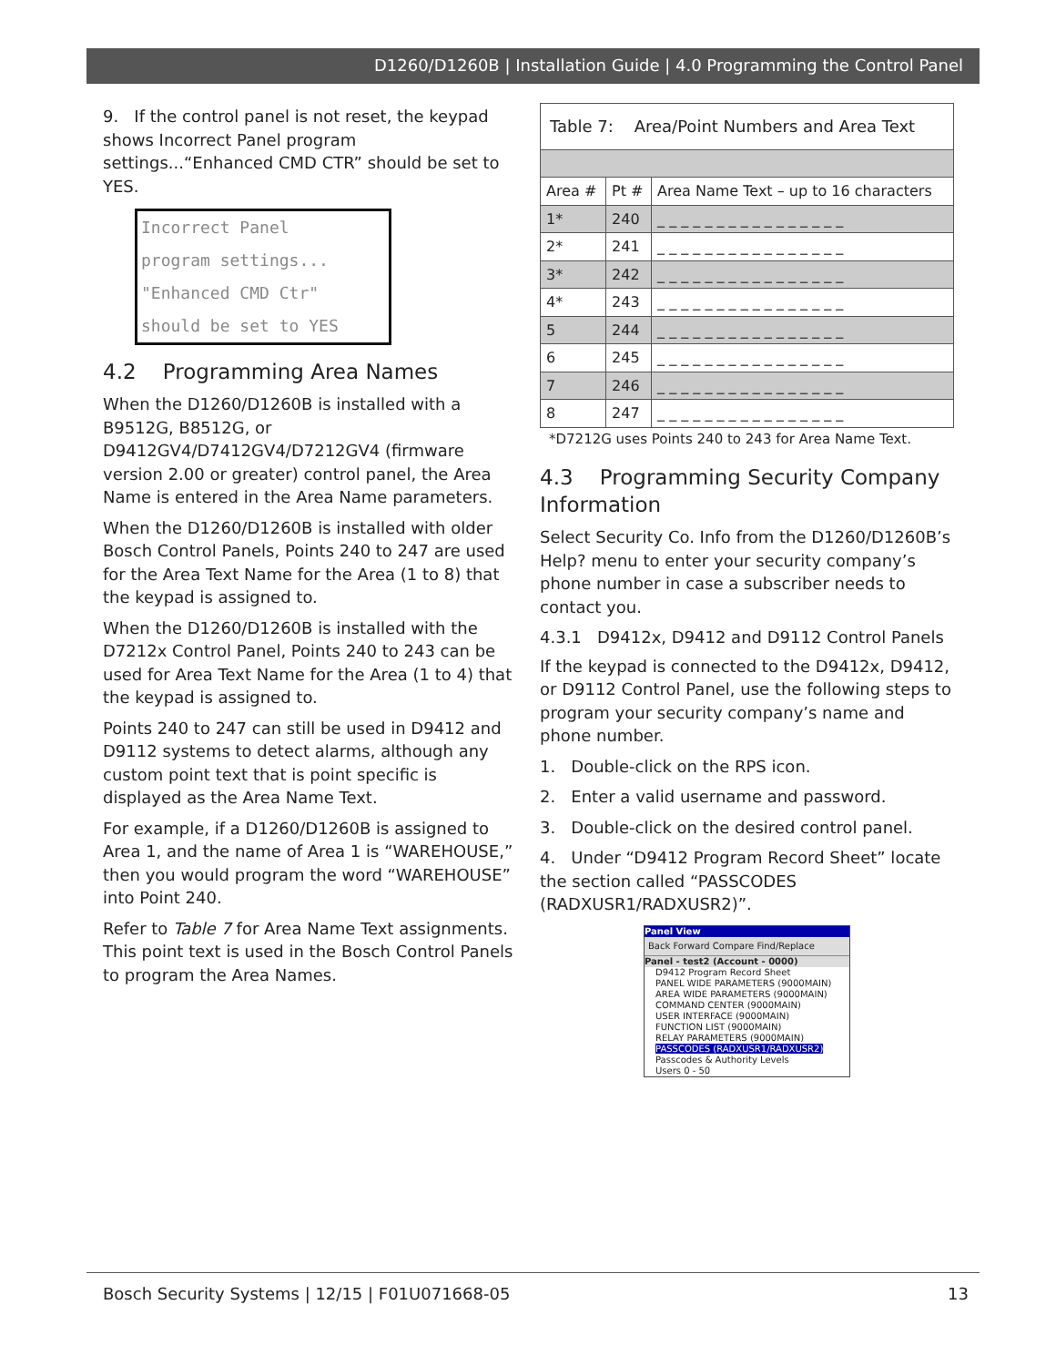D1260/D1260B | Installation Guide | 4.0 Programming the Control Panel
9. If the control panel is not reset, the keypad shows Incorrect Panel program settings...“Enhanced CMD CTR” should be set to YES.
Incorrect Panel
program settings...
"Enhanced CMD Ctr"
should be set to YES
4.2 Programming Area Names
When the D1260/D1260B is installed with a B9512G, B8512G, or D9412GV4/D7412GV4/D7212GV4 (firmware version 2.00 or greater) control panel, the Area Name is entered in the Area Name parameters.
When the D1260/D1260B is installed with older Bosch Control Panels, Points 240 to 247 are used for the Area Text Name for the Area (1 to 8) that the keypad is assigned to.
When the D1260/D1260B is installed with the D7212x Control Panel, Points 240 to 243 can be used for Area Text Name for the Area (1 to 4) that the keypad is assigned to.
Points 240 to 247 can still be used in D9412 and D9112 systems to detect alarms, although any custom point text that is point specific is displayed as the Area Name Text.
For example, if a D1260/D1260B is assigned to Area 1, and the name of Area 1 is “WAREHOUSE,” then you would program the word “WAREHOUSE” into Point 240.
Refer to Table 7 for Area Name Text assignments. This point text is used in the Bosch Control Panels to program the Area Names.
| Table 7: Area/Point Numbers and Area Text | | |
| Area # | Pt # | Area Name Text – up to 16 characters |
| 1* | 240 | _ _ _ _ _ _ _ _ _ _ _ _ _ _ _ _ |
| 2* | 241 | _ _ _ _ _ _ _ _ _ _ _ _ _ _ _ _ |
| 3* | 242 | _ _ _ _ _ _ _ _ _ _ _ _ _ _ _ _ |
| 4* | 243 | _ _ _ _ _ _ _ _ _ _ _ _ _ _ _ _ |
| 5 | 244 | _ _ _ _ _ _ _ _ _ _ _ _ _ _ _ _ |
| 6 | 245 | _ _ _ _ _ _ _ _ _ _ _ _ _ _ _ _ |
| 7 | 246 | _ _ _ _ _ _ _ _ _ _ _ _ _ _ _ _ |
| 8 | 247 | _ _ _ _ _ _ _ _ _ _ _ _ _ _ _ _ |
*D7212G uses Points 240 to 243 for Area Name Text.
4.3 Programming Security Company Information
Select Security Co. Info from the D1260/D1260B’s Help? menu to enter your security company’s phone number in case a subscriber needs to contact you.
4.3.1 D9412x, D9412 and D9112 Control Panels
If the keypad is connected to the D9412x, D9412, or D9112 Control Panel, use the following steps to program your security company’s name and phone number.
1. Double-click on the RPS icon.
2. Enter a valid username and password.
3. Double-click on the desired control panel.
4. Under “D9412 Program Record Sheet” locate the section called “PASSCODES (RADXUSR1/RADXUSR2)”.
Panel View
Back Forward Compare Find/Replace
Panel - test2 (Account - 0000)
D9412 Program Record Sheet
PANEL WIDE PARAMETERS (9000MAIN)
AREA WIDE PARAMETERS (9000MAIN)
COMMAND CENTER (9000MAIN)
USER INTERFACE (9000MAIN)
FUNCTION LIST (9000MAIN)
RELAY PARAMETERS (9000MAIN)
PASSCODES (RADXUSR1/RADXUSR2)
Passcodes & Authority Levels
Users 0 - 50
Bosch Security Systems | 12/15 | F01U071668-05 13